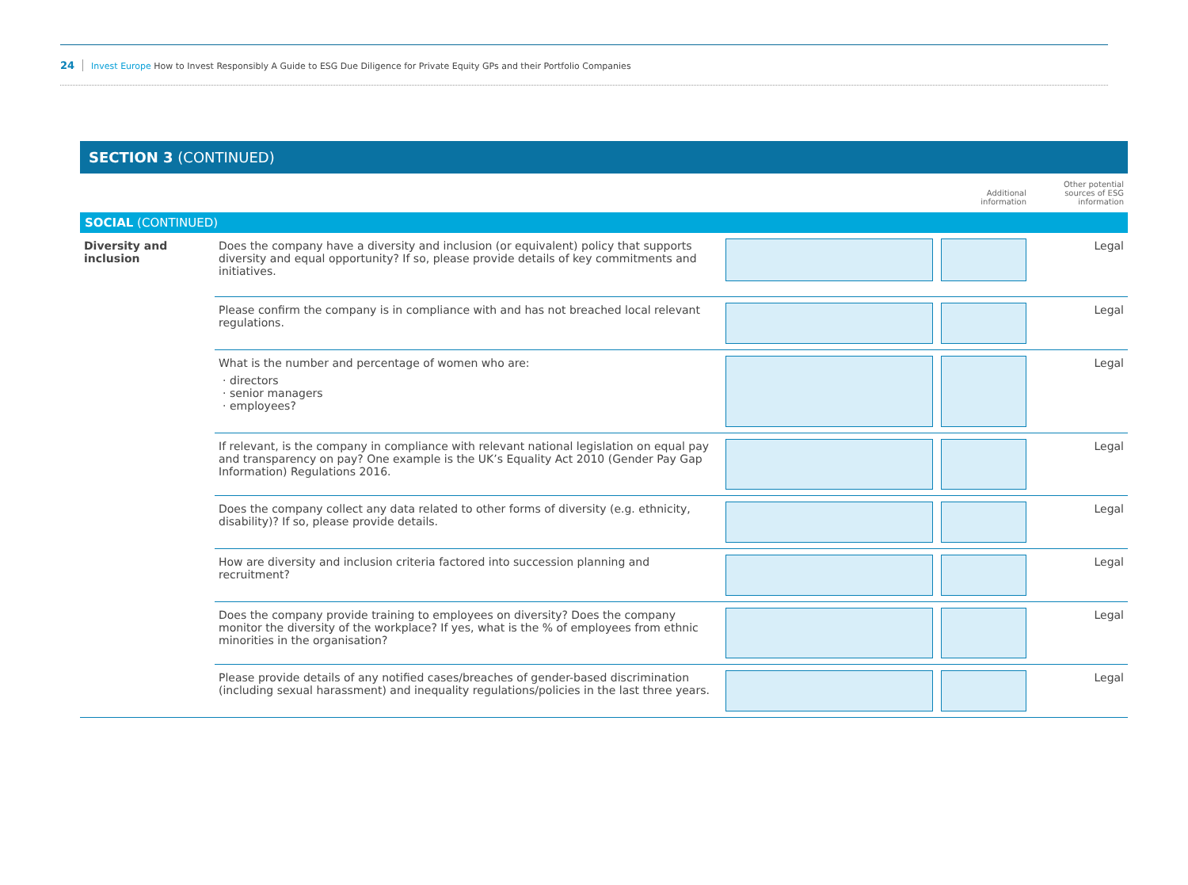24 Invest Europe How to Invest Responsibly A Guide to ESG Due Diligence for Private Equity GPs and their Portfolio Companies
SECTION 3 (CONTINUED)
| | | | Additional information | Other potential sources of ESG information |
| SOCIAL (CONTINUED) | | | | |
| Diversity and inclusion | Does the company have a diversity and inclusion (or equivalent) policy that supports diversity and equal opportunity? If so, please provide details of key commitments and initiatives. | | | Legal |
| | Please confirm the company is in compliance with and has not breached local relevant regulations. | | | Legal |
| | What is the number and percentage of women who are: directors senior managers employees? | | | Legal |
| | If relevant, is the company in compliance with relevant national legislation on equal pay and transparency on pay? One example is the UK’s Equality Act 2010 (Gender Pay Gap Information) Regulations 2016. | | | Legal |
| | Does the company collect any data related to other forms of diversity (e.g. ethnicity, disability)? If so, please provide details. | | | Legal |
| | How are diversity and inclusion criteria factored into succession planning and recruitment? | | | Legal |
| | Does the company provide training to employees on diversity? Does the company monitor the diversity of the workplace? If yes, what is the % of employees from ethnic minorities in the organisation? | | | Legal |
| | Please provide details of any notified cases/breaches of gender-based discrimination (including sexual harassment) and inequality regulations/policies in the last three years. | | | Legal |